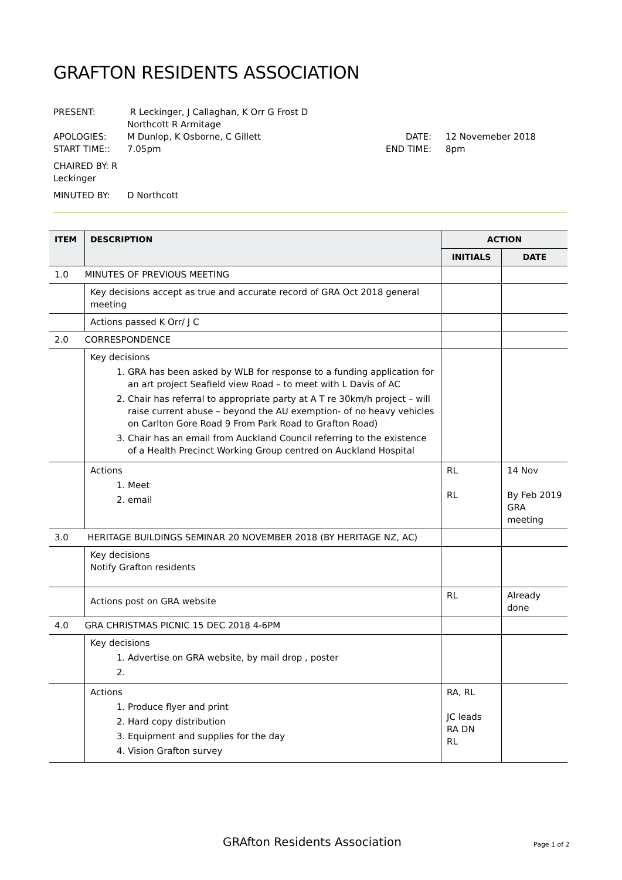GRAFTON RESIDENTS ASSOCIATION
PRESENT: R Leckinger, J Callaghan, K Orr G Frost D Northcott R Armitage
APOLOGIES: M Dunlop, K Osborne, C Gillett DATE: 12 Novemeber 2018
START TIME:: 7.05pm END TIME: 8pm
CHAIRED BY: R Leckinger
MINUTED BY: D Northcott
| ITEM | DESCRIPTION | ACTION | |
| --- | --- | --- | --- |
| | | INITIALS | DATE |
| 1.0 | MINUTES OF PREVIOUS MEETING | | |
| | Key decisions accept as true and accurate record of GRA Oct 2018 general meeting | | |
| | Actions passed K Orr/ J C | | |
| 2.0 | CORRESPONDENCE | | |
| | Key decisions 1. GRA has been asked by WLB for response to a funding application for an art project Seafield view Road – to meet with L Davis of AC 2. Chair has referral to appropriate party at A T re 30km/h project – will raise current abuse – beyond the AU exemption- of no heavy vehicles on Carlton Gore Road 9 From Park Road to Grafton Road) 3. Chair has an email from Auckland Council referring to the existence of a Health Precinct Working Group centred on Auckland Hospital | | |
| | Actions 1. Meet 2. email | RL RL | 14 Nov By Feb 2019 GRA meeting |
| 3.0 | HERITAGE BUILDINGS SEMINAR 20 NOVEMBER 2018 (BY HERITAGE NZ, AC) | | |
| | Key decisions Notify Grafton residents | | |
| | Actions post on GRA website | RL | Already done |
| 4.0 | GRA CHRISTMAS PICNIC 15 DEC 2018 4-6PM | | |
| | Key decisions 1. Advertise on GRA website, by mail drop , poster | | |
| | Actions 1. Produce flyer and print 2. Hard copy distribution 3. Equipment and supplies for the day 4. Vision Grafton survey | RA, RL JC leads RA DN RL | |
GRAfton Residents Association Page 1 of 2